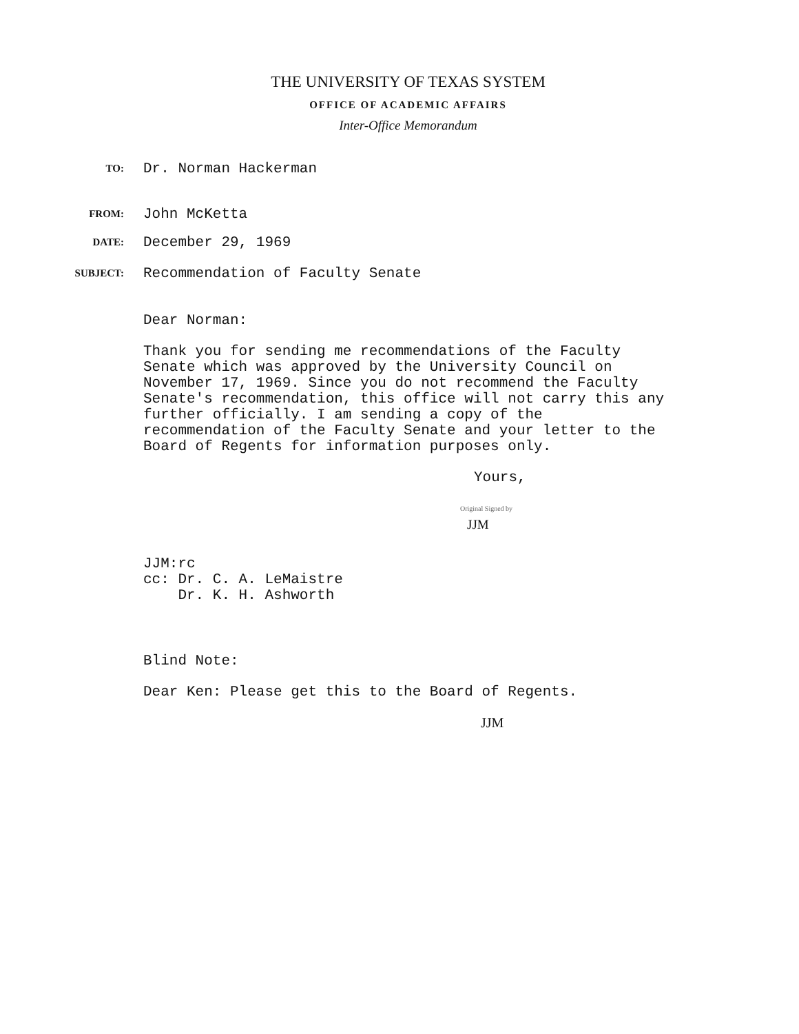THE UNIVERSITY OF TEXAS SYSTEM
OFFICE OF ACADEMIC AFFAIRS
Inter-Office Memorandum
TO:
Dr. Norman Hackerman
FROM:
John McKetta
DATE:
December 29, 1969
SUBJECT:
Recommendation of Faculty Senate
Dear Norman:
Thank you for sending me recommendations of the Faculty Senate which was approved by the University Council on November 17, 1969. Since you do not recommend the Faculty Senate's recommendation, this office will not carry this any further officially. I am sending a copy of the recommendation of the Faculty Senate and your letter to the Board of Regents for information purposes only.
Yours,
Original Signed by
JJM
JJM:rc
cc: Dr. C. A. LeMaistre
Dr. K. H. Ashworth
Blind Note:
Dear Ken: Please get this to the Board of Regents.
JJM